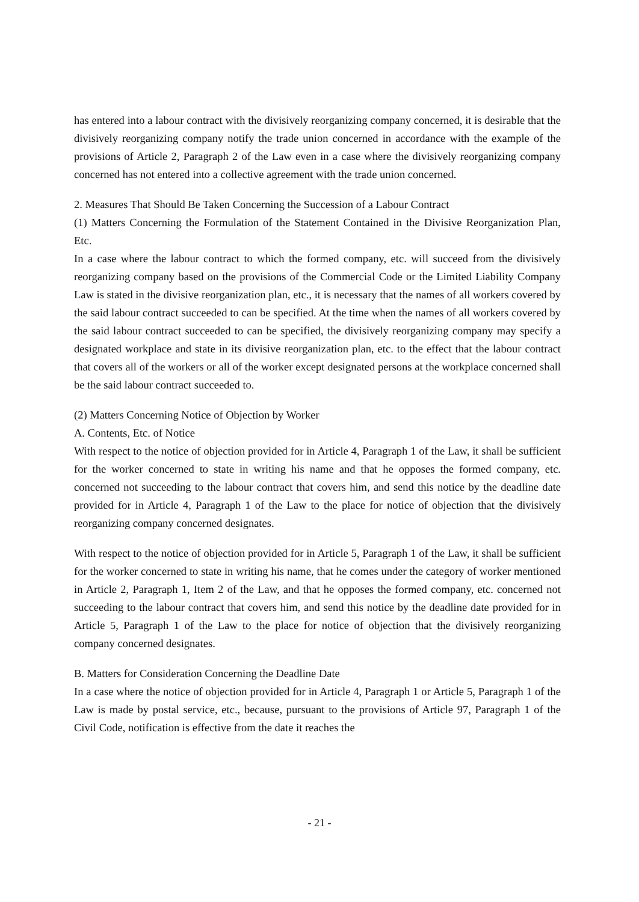has entered into a labour contract with the divisively reorganizing company concerned, it is desirable that the divisively reorganizing company notify the trade union concerned in accordance with the example of the provisions of Article 2, Paragraph 2 of the Law even in a case where the divisively reorganizing company concerned has not entered into a collective agreement with the trade union concerned.
2. Measures That Should Be Taken Concerning the Succession of a Labour Contract
(1) Matters Concerning the Formulation of the Statement Contained in the Divisive Reorganization Plan, Etc.
In a case where the labour contract to which the formed company, etc. will succeed from the divisively reorganizing company based on the provisions of the Commercial Code or the Limited Liability Company Law is stated in the divisive reorganization plan, etc., it is necessary that the names of all workers covered by the said labour contract succeeded to can be specified. At the time when the names of all workers covered by the said labour contract succeeded to can be specified, the divisively reorganizing company may specify a designated workplace and state in its divisive reorganization plan, etc. to the effect that the labour contract that covers all of the workers or all of the worker except designated persons at the workplace concerned shall be the said labour contract succeeded to.
(2) Matters Concerning Notice of Objection by Worker
A. Contents, Etc. of Notice
With respect to the notice of objection provided for in Article 4, Paragraph 1 of the Law, it shall be sufficient for the worker concerned to state in writing his name and that he opposes the formed company, etc. concerned not succeeding to the labour contract that covers him, and send this notice by the deadline date provided for in Article 4, Paragraph 1 of the Law to the place for notice of objection that the divisively reorganizing company concerned designates.
With respect to the notice of objection provided for in Article 5, Paragraph 1 of the Law, it shall be sufficient for the worker concerned to state in writing his name, that he comes under the category of worker mentioned in Article 2, Paragraph 1, Item 2 of the Law, and that he opposes the formed company, etc. concerned not succeeding to the labour contract that covers him, and send this notice by the deadline date provided for in Article 5, Paragraph 1 of the Law to the place for notice of objection that the divisively reorganizing company concerned designates.
B. Matters for Consideration Concerning the Deadline Date
In a case where the notice of objection provided for in Article 4, Paragraph 1 or Article 5, Paragraph 1 of the Law is made by postal service, etc., because, pursuant to the provisions of Article 97, Paragraph 1 of the Civil Code, notification is effective from the date it reaches the
- 21 -